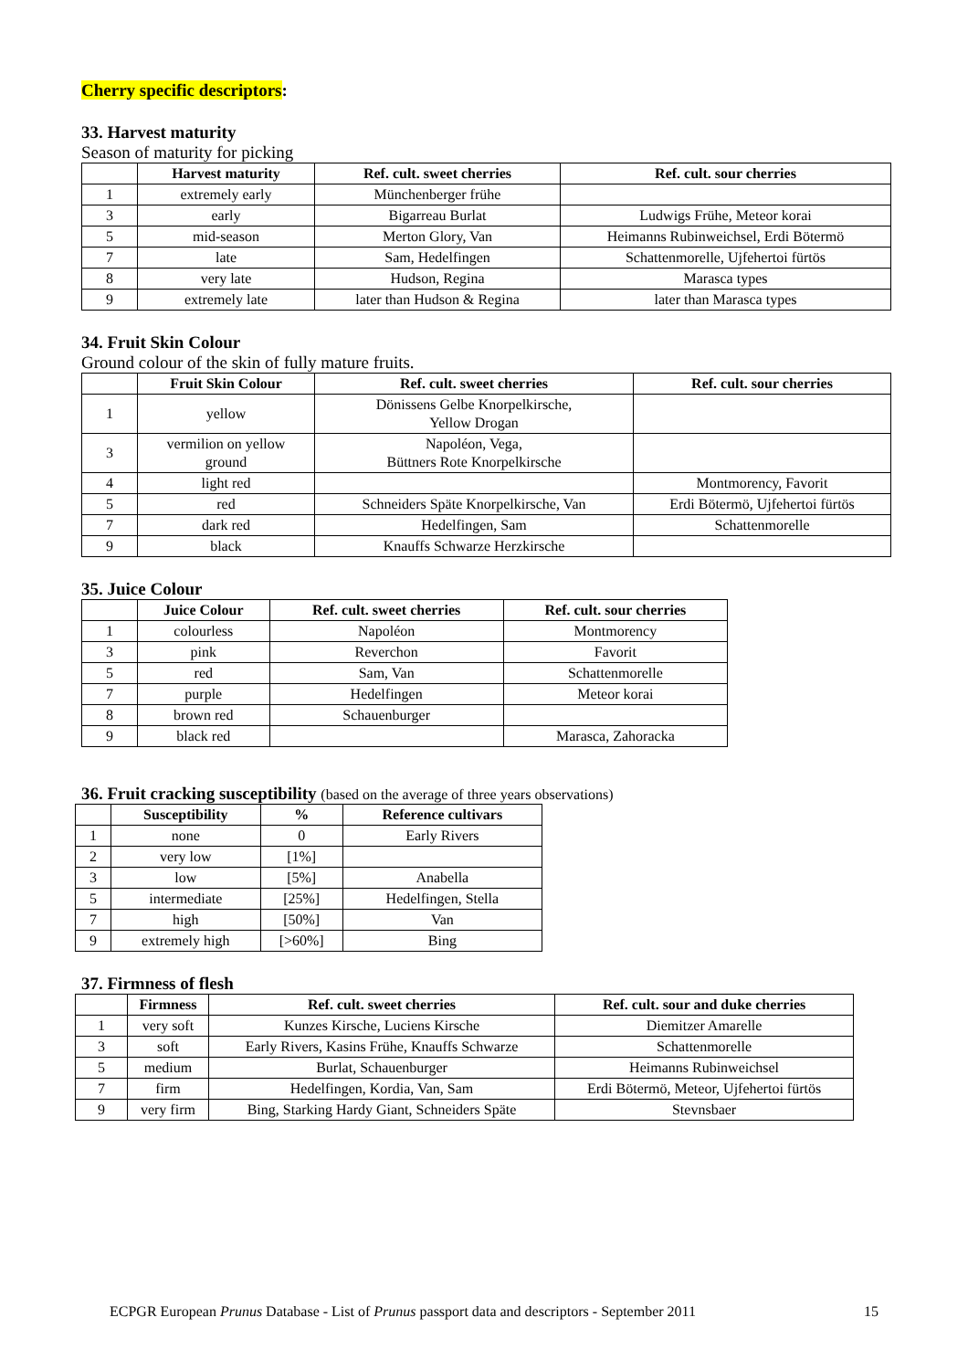Cherry specific descriptors:
33. Harvest maturity
Season of maturity for picking
| | Harvest maturity | Ref. cult. sweet cherries | Ref. cult. sour cherries |
| --- | --- | --- | --- |
| 1 | extremely early | Münchenberger frühe | |
| 3 | early | Bigarreau Burlat | Ludwigs Frühe, Meteor korai |
| 5 | mid-season | Merton Glory, Van | Heimanns Rubinweichsel, Erdi Bötermö |
| 7 | late | Sam, Hedelfingen | Schattenmorelle, Ujfehertoi fürtös |
| 8 | very late | Hudson, Regina | Marasca types |
| 9 | extremely late | later than Hudson & Regina | later than Marasca types |
34. Fruit Skin Colour
Ground colour of the skin of fully mature fruits.
| | Fruit Skin Colour | Ref. cult. sweet cherries | Ref. cult. sour cherries |
| --- | --- | --- | --- |
| 1 | yellow | Dönissens Gelbe Knorpelkirsche, Yellow Drogan | |
| 3 | vermilion on yellow ground | Napoléon, Vega, Büttners Rote Knorpelkirsche | |
| 4 | light red | | Montmorency, Favorit |
| 5 | red | Schneiders Späte Knorpelkirsche, Van | Erdi Bötermö, Ujfehertoi fürtös |
| 7 | dark red | Hedelfingen, Sam | Schattenmorelle |
| 9 | black | Knauffs Schwarze Herzkirsche | |
35. Juice Colour
| | Juice Colour | Ref. cult. sweet cherries | Ref. cult. sour cherries |
| --- | --- | --- | --- |
| 1 | colourless | Napoléon | Montmorency |
| 3 | pink | Reverchon | Favorit |
| 5 | red | Sam, Van | Schattenmorelle |
| 7 | purple | Hedelfingen | Meteor korai |
| 8 | brown red | Schauenburger | |
| 9 | black red | | Marasca, Zahoracka |
36. Fruit cracking susceptibility (based on the average of three years observations)
| | Susceptibility | % | Reference cultivars |
| --- | --- | --- | --- |
| 1 | none | 0 | Early Rivers |
| 2 | very low | [1%] | |
| 3 | low | [5%] | Anabella |
| 5 | intermediate | [25%] | Hedelfingen, Stella |
| 7 | high | [50%] | Van |
| 9 | extremely high | [>60%] | Bing |
37. Firmness of flesh
| | Firmness | Ref. cult. sweet cherries | Ref. cult. sour and duke cherries |
| --- | --- | --- | --- |
| 1 | very soft | Kunzes Kirsche, Luciens Kirsche | Diemitzer Amarelle |
| 3 | soft | Early Rivers, Kasins Frühe, Knauffs Schwarze | Schattenmorelle |
| 5 | medium | Burlat, Schauenburger | Heimanns Rubinweichsel |
| 7 | firm | Hedelfingen, Kordia, Van, Sam | Erdi Bötermö, Meteor, Ujfehertoi fürtös |
| 9 | very firm | Bing, Starking Hardy Giant, Schneiders Späte | Stevnsbaer |
ECPGR European Prunus Database - List of Prunus passport data and descriptors - September 2011 15